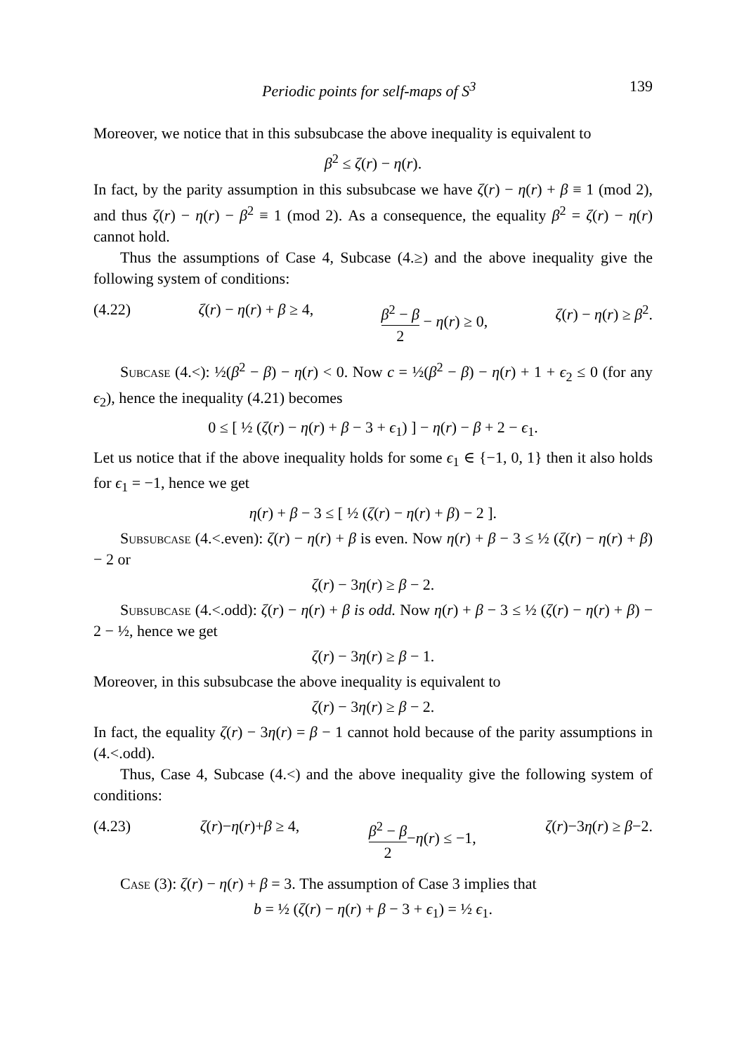Periodic points for self-maps of S<sup>3</sup> 139
Moreover, we notice that in this subsubcase the above inequality is equivalent to
β<sup>2</sup> ≤ ζ(r) − η(r).
In fact, by the parity assumption in this subsubcase we have ζ(r) − η(r) + β ≡ 1 (mod 2), and thus ζ(r) − η(r) − β<sup>2</sup> ≡ 1 (mod 2). As a consequence, the equality β<sup>2</sup> = ζ(r) − η(r) cannot hold.
Thus the assumptions of Case 4, Subcase (4.≥) and the above inequality give the following system of conditions:
(4.22) ζ(r) − η(r) + β ≥ 4, β<sup>2</sup> − β 2 − η(r) ≥ 0, ζ(r) − η(r) ≥ β<sup>2</sup>.
Subcase (4.<): ½(β<sup>2</sup> − β) − η(r) < 0. Now c = ½(β<sup>2</sup> − β) − η(r) + 1 + ϵ<sub>2</sub> ≤ 0 (for any ϵ<sub>2</sub>), hence the inequality (4.21) becomes
0 ≤ [ ½ (ζ(r) − η(r) + β − 3 + ϵ<sub>1</sub>) ] − η(r) − β + 2 − ϵ<sub>1</sub>.
Let us notice that if the above inequality holds for some ϵ<sub>1</sub> ∈ {−1, 0, 1} then it also holds for ϵ<sub>1</sub> = −1, hence we get
η(r) + β − 3 ≤ [ ½ (ζ(r) − η(r) + β) − 2 ].
Subsubcase (4.<.even): ζ(r) − η(r) + β is even. Now η(r) + β − 3 ≤ ½ (ζ(r) − η(r) + β) − 2 or
ζ(r) − 3η(r) ≥ β − 2.
Subsubcase (4.<.odd): ζ(r) − η(r) + β is odd. Now η(r) + β − 3 ≤ ½ (ζ(r) − η(r) + β) − 2 − ½, hence we get
ζ(r) − 3η(r) ≥ β − 1.
Moreover, in this subsubcase the above inequality is equivalent to
ζ(r) − 3η(r) ≥ β − 2.
In fact, the equality ζ(r) − 3η(r) = β − 1 cannot hold because of the parity assumptions in (4.<.odd).
Thus, Case 4, Subcase (4.<) and the above inequality give the following system of conditions:
(4.23) ζ(r)−η(r)+β ≥ 4, β<sup>2</sup> − β 2−η(r) ≤ −1, ζ(r)−3η(r) ≥ β−2.
Case (3): ζ(r) − η(r) + β = 3. The assumption of Case 3 implies that
b = ½ (ζ(r) − η(r) + β − 3 + ϵ<sub>1</sub>) = ½ ϵ<sub>1</sub>.